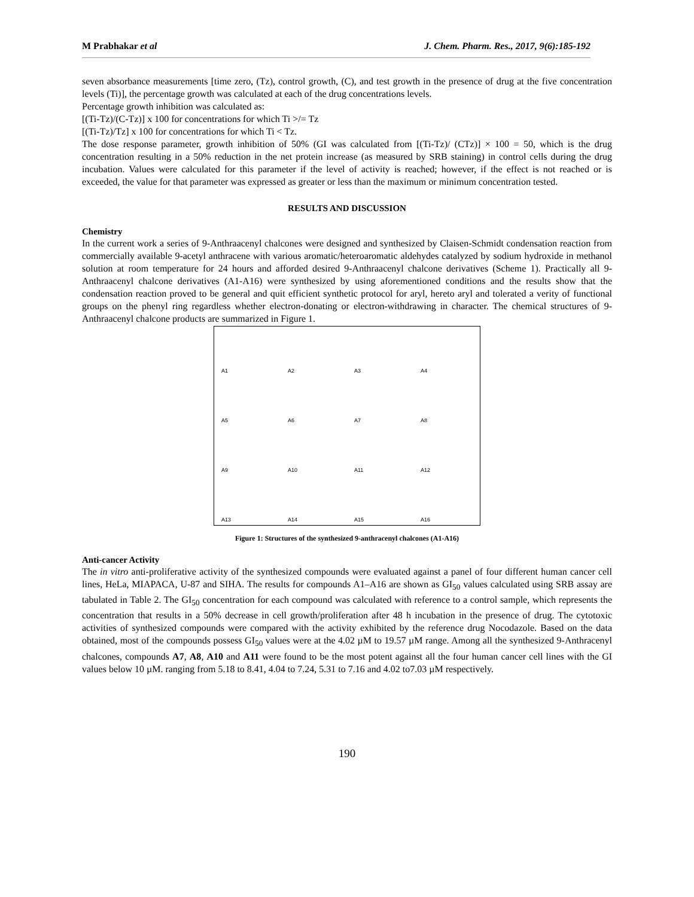M Prabhakar et al J. Chem. Pharm. Res., 2017, 9(6):185-192
seven absorbance measurements [time zero, (Tz), control growth, (C), and test growth in the presence of drug at the five concentration levels (Ti)], the percentage growth was calculated at each of the drug concentrations levels.
Percentage growth inhibition was calculated as:
[(Ti-Tz)/(C-Tz)] x 100 for concentrations for which Ti >/= Tz
[(Ti-Tz)/Tz] x 100 for concentrations for which Ti < Tz.
The dose response parameter, growth inhibition of 50% (GI was calculated from [(Ti-Tz)/ (CTz)] × 100 = 50, which is the drug concentration resulting in a 50% reduction in the net protein increase (as measured by SRB staining) in control cells during the drug incubation. Values were calculated for this parameter if the level of activity is reached; however, if the effect is not reached or is exceeded, the value for that parameter was expressed as greater or less than the maximum or minimum concentration tested.
RESULTS AND DISCUSSION
Chemistry
In the current work a series of 9-Anthraacenyl chalcones were designed and synthesized by Claisen-Schmidt condensation reaction from commercially available 9-acetyl anthracene with various aromatic/heteroaromatic aldehydes catalyzed by sodium hydroxide in methanol solution at room temperature for 24 hours and afforded desired 9-Anthraacenyl chalcone derivatives (Scheme 1). Practically all 9-Anthraacenyl chalcone derivatives (A1-A16) were synthesized by using aforementioned conditions and the results show that the condensation reaction proved to be general and quit efficient synthetic protocol for aryl, hereto aryl and tolerated a verity of functional groups on the phenyl ring regardless whether electron-donating or electron-withdrawing in character. The chemical structures of 9-Anthraacenyl chalcone products are summarized in Figure 1.
A1
A2
A3
A4
A5
A6
A7
A8
A9
A10
A11
A12
A13
A14
A15
A16
Figure 1: Structures of the synthesized 9-anthracenyl chalcones (A1-A16)
Anti-cancer Activity
The in vitro anti-proliferative activity of the synthesized compounds were evaluated against a panel of four different human cancer cell lines, HeLa, MIAPACA, U-87 and SIHA. The results for compounds A1–A16 are shown as GI<sub>50</sub> values calculated using SRB assay are tabulated in Table 2. The GI<sub>50</sub> concentration for each compound was calculated with reference to a control sample, which represents the concentration that results in a 50% decrease in cell growth/proliferation after 48 h incubation in the presence of drug. The cytotoxic activities of synthesized compounds were compared with the activity exhibited by the reference drug Nocodazole. Based on the data obtained, most of the compounds possess GI<sub>50</sub> values were at the 4.02 µM to 19.57 µM range. Among all the synthesized 9-Anthracenyl chalcones, compounds A7, A8, A10 and A11 were found to be the most potent against all the four human cancer cell lines with the GI values below 10 µM. ranging from 5.18 to 8.41, 4.04 to 7.24, 5.31 to 7.16 and 4.02 to7.03 µM respectively.
190